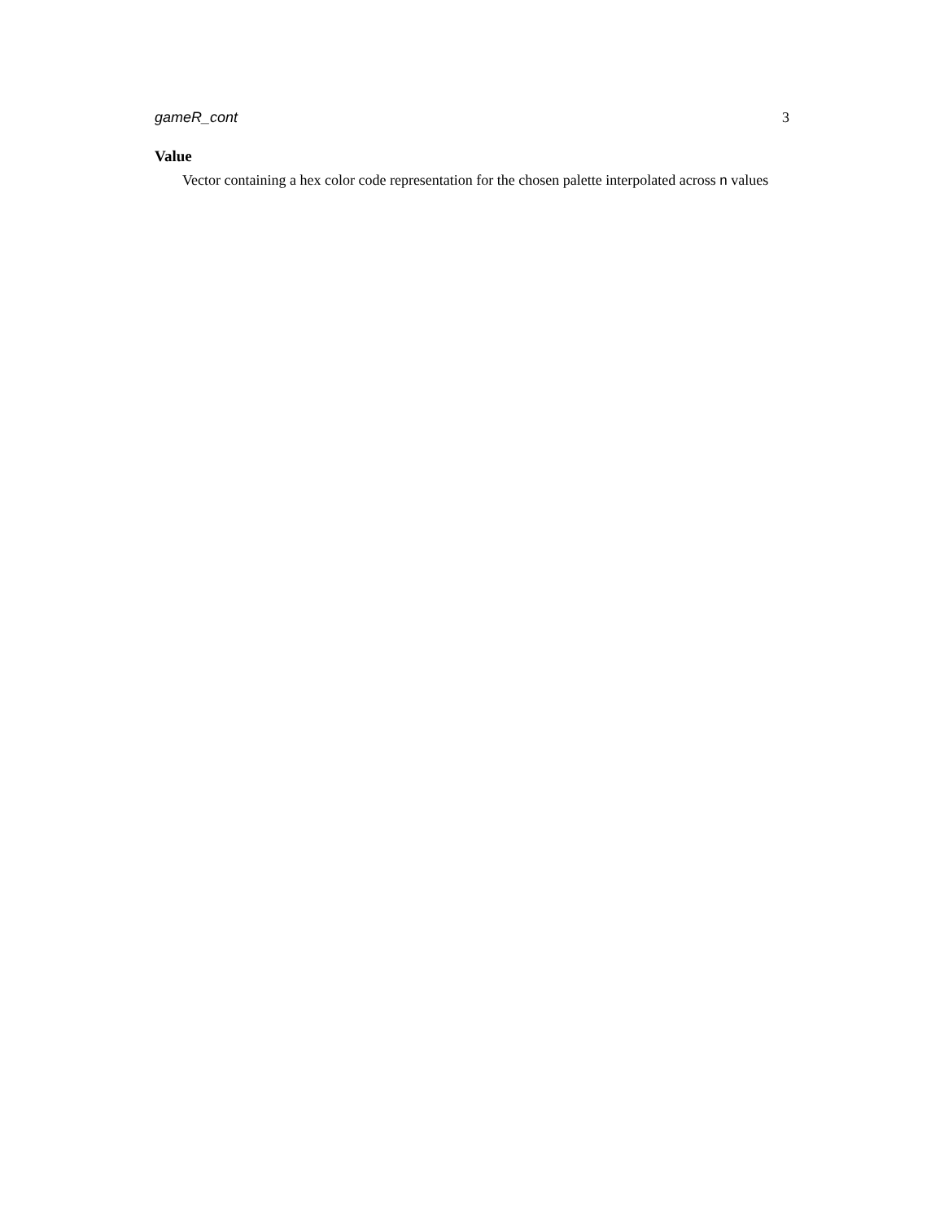gameR_cont 3
Value
Vector containing a hex color code representation for the chosen palette interpolated across n values